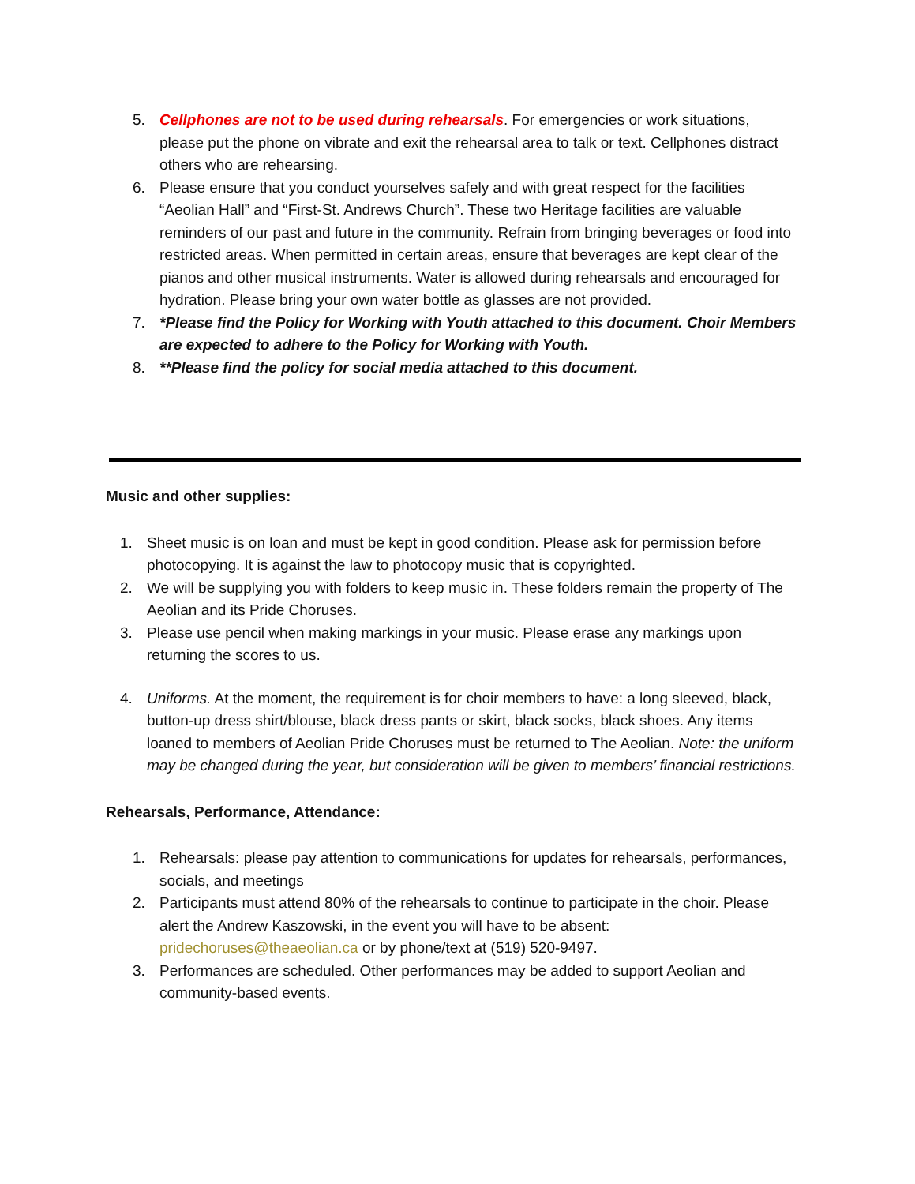5. Cellphones are not to be used during rehearsals. For emergencies or work situations, please put the phone on vibrate and exit the rehearsal area to talk or text. Cellphones distract others who are rehearsing.
6. Please ensure that you conduct yourselves safely and with great respect for the facilities “Aeolian Hall” and “First-St. Andrews Church”. These two Heritage facilities are valuable reminders of our past and future in the community. Refrain from bringing beverages or food into restricted areas. When permitted in certain areas, ensure that beverages are kept clear of the pianos and other musical instruments. Water is allowed during rehearsals and encouraged for hydration. Please bring your own water bottle as glasses are not provided.
7. *Please find the Policy for Working with Youth attached to this document. Choir Members are expected to adhere to the Policy for Working with Youth.
8. **Please find the policy for social media attached to this document.
Music and other supplies:
1. Sheet music is on loan and must be kept in good condition. Please ask for permission before photocopying. It is against the law to photocopy music that is copyrighted.
2. We will be supplying you with folders to keep music in. These folders remain the property of The Aeolian and its Pride Choruses.
3. Please use pencil when making markings in your music. Please erase any markings upon returning the scores to us.
4. Uniforms. At the moment, the requirement is for choir members to have: a long sleeved, black, button-up dress shirt/blouse, black dress pants or skirt, black socks, black shoes. Any items loaned to members of Aeolian Pride Choruses must be returned to The Aeolian. Note: the uniform may be changed during the year, but consideration will be given to members’ financial restrictions.
Rehearsals, Performance, Attendance:
1. Rehearsals: please pay attention to communications for updates for rehearsals, performances, socials, and meetings
2. Participants must attend 80% of the rehearsals to continue to participate in the choir. Please alert the Andrew Kaszowski, in the event you will have to be absent: pridechoruses@theaeolian.ca or by phone/text at (519) 520-9497.
3. Performances are scheduled. Other performances may be added to support Aeolian and community-based events.